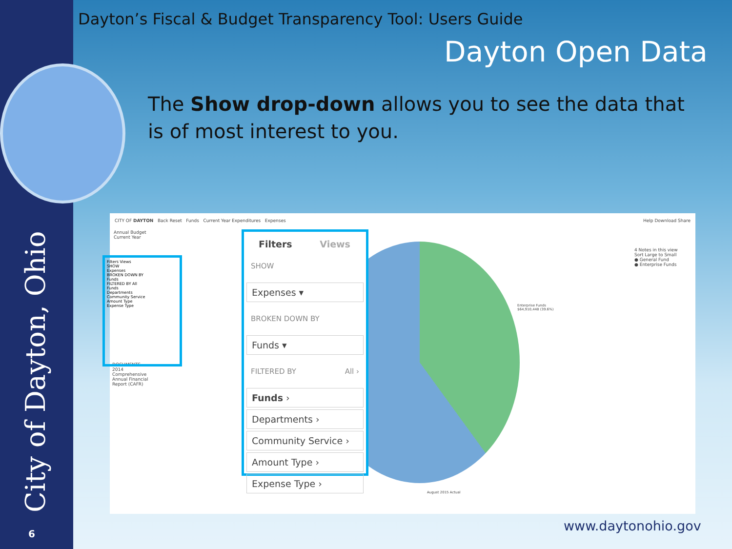City of Dayton, Ohio 6
Dayton’s Fiscal & Budget Transparency Tool: Users Guide
Dayton Open Data
The Show drop-down allows you to see the data that is of most interest to you.
CITY OF DAYTON Back Reset Funds Current Year Expenditures Expenses Help Download Share
Annual Budget
Current Year
DOCUMENTS
2014 Comprehensive Annual Financial Report (CAFR)
4 Notes in this view
Sort Large to Small
● General Fund
● Enterprise Funds
Enterprise Funds
$64,910,448 (39.6%)
August 2015 Actual
Filters Views
SHOW
Expenses
BROKEN DOWN BY
Funds
FILTERED BY All
Funds
Departments
Community Service
Amount Type
Expense Type
Filters Views
SHOW
Expenses ▾
BROKEN DOWN BY
Funds ▾
FILTERED BY All ›
Funds ›
Departments ›
Community Service ›
Amount Type ›
Expense Type ›
www.daytonohio.gov